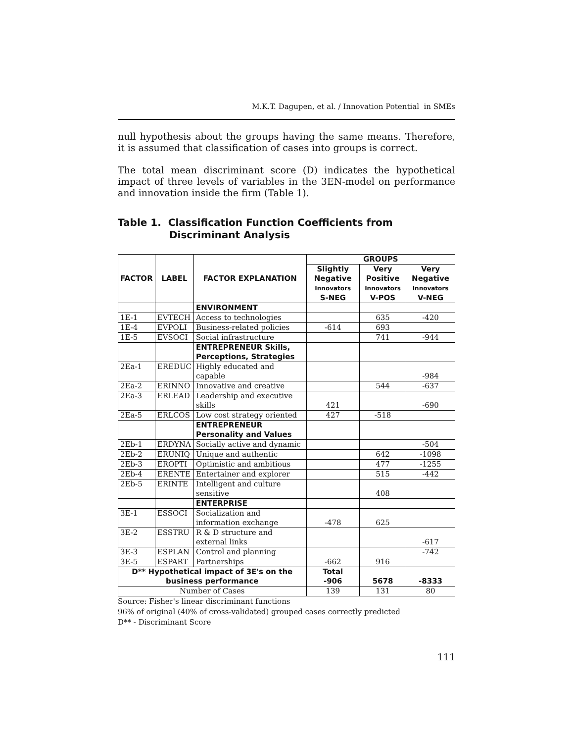M.K.T. Dagupen, et al. / Innovation Potential in SMEs
null hypothesis about the groups having the same means. Therefore, it is assumed that classification of cases into groups is correct.
The total mean discriminant score (D) indicates the hypothetical impact of three levels of variables in the 3EN-model on performance and innovation inside the firm (Table 1).
Table 1. Classification Function Coefficients from
Discriminant Analysis
| FACTOR | LABEL | FACTOR EXPLANATION | GROUPS | | |
| --- | --- | --- | --- | --- | --- |
| | | | Slightly Negative Innovators S-NEG | Very Positive Innovators V-POS | Very Negative Innovators V-NEG |
| | | ENVIRONMENT | | | |
| 1E-1 | EVTECH | Access to technologies | | 635 | -420 |
| 1E-4 | EVPOLI | Business-related policies | -614 | 693 | |
| 1E-5 | EVSOCI | Social infrastructure | | 741 | -944 |
| | | ENTREPRENEUR Skills, Perceptions, Strategies | | | |
| 2Ea-1 | EREDUC | Highly educated and capable | | | -984 |
| 2Ea-2 | ERINNO | Innovative and creative | | 544 | -637 |
| 2Ea-3 | ERLEAD | Leadership and executive skills | 421 | | -690 |
| 2Ea-5 | ERLCOS | Low cost strategy oriented | 427 | -518 | |
| | | ENTREPRENEUR Personality and Values | | | |
| 2Eb-1 | ERDYNA | Socially active and dynamic | | | -504 |
| 2Eb-2 | ERUNIQ | Unique and authentic | | 642 | -1098 |
| 2Eb-3 | EROPTI | Optimistic and ambitious | | 477 | -1255 |
| 2Eb-4 | ERENTE | Entertainer and explorer | | 515 | -442 |
| 2Eb-5 | ERINTE | Intelligent and culture sensitive | | 408 | |
| | | ENTERPRISE | | | |
| 3E-1 | ESSOCI | Socialization and information exchange | -478 | 625 | |
| 3E-2 | ESSTRU | R & D structure and external links | | | -617 |
| 3E-3 | ESPLAN | Control and planning | | | -742 |
| 3E-5 | ESPART | Partnerships | -662 | 916 | |
| D** Hypothetical impact of 3E's on the business performance | | | Total -906 | 5678 | -8333 |
| Number of Cases | | | 139 | 131 | 80 |
Source: Fisher's linear discriminant functions
96% of original (40% of cross-validated) grouped cases correctly predicted
D** - Discriminant Score
111